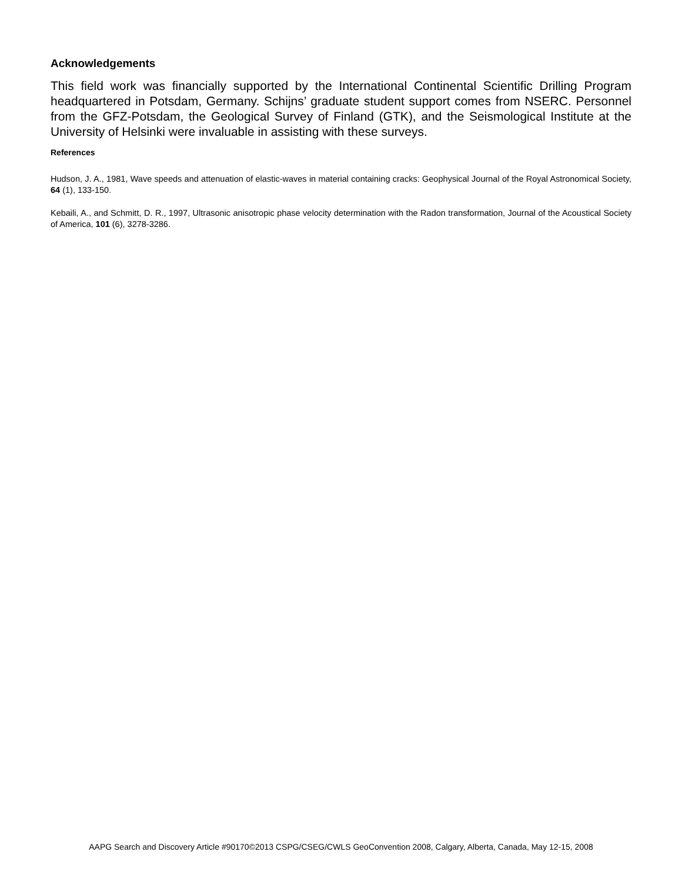Acknowledgements
This field work was financially supported by the International Continental Scientific Drilling Program headquartered in Potsdam, Germany. Schijns’ graduate student support comes from NSERC. Personnel from the GFZ-Potsdam, the Geological Survey of Finland (GTK), and the Seismological Institute at the University of Helsinki were invaluable in assisting with these surveys.
References
Hudson, J. A., 1981, Wave speeds and attenuation of elastic-waves in material containing cracks: Geophysical Journal of the Royal Astronomical Society, 64 (1), 133-150.
Kebaili, A., and Schmitt, D. R., 1997, Ultrasonic anisotropic phase velocity determination with the Radon transformation, Journal of the Acoustical Society of America, 101 (6), 3278-3286.
AAPG Search and Discovery Article #90170©2013 CSPG/CSEG/CWLS GeoConvention 2008, Calgary, Alberta, Canada, May 12-15, 2008